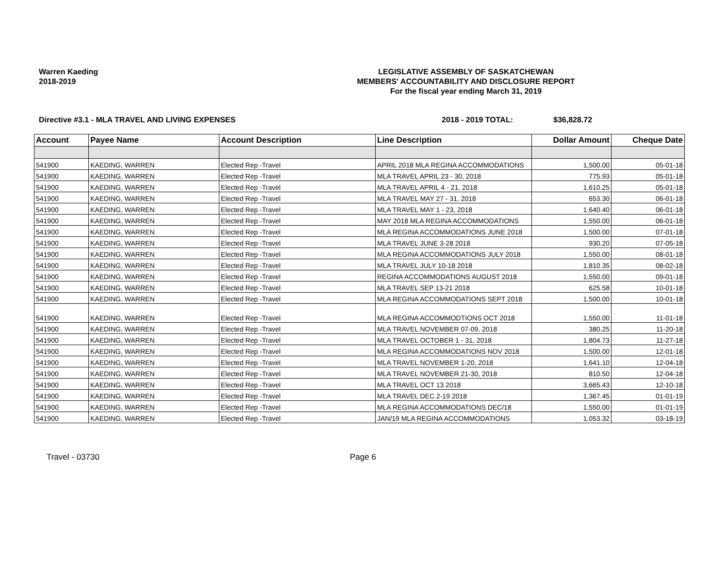Warren Kaeding
2018-2019
LEGISLATIVE ASSEMBLY OF SASKATCHEWAN
MEMBERS' ACCOUNTABILITY AND DISCLOSURE REPORT
For the fiscal year ending March 31, 2019
Directive #3.1 - MLA TRAVEL AND LIVING EXPENSES 2018 - 2019 TOTAL: $36,828.72
| Account | Payee Name | Account Description | Line Description | Dollar Amount | Cheque Date |
| --- | --- | --- | --- | --- | --- |
| 541900 | KAEDING, WARREN | Elected Rep -Travel | APRIL 2018 MLA REGINA ACCOMMODATIONS | 1,500.00 | 05-01-18 |
| 541900 | KAEDING, WARREN | Elected Rep -Travel | MLA TRAVEL APRIL 23 - 30, 2018 | 775.93 | 05-01-18 |
| 541900 | KAEDING, WARREN | Elected Rep -Travel | MLA TRAVEL APRIL 4 - 21, 2018 | 1,610.25 | 05-01-18 |
| 541900 | KAEDING, WARREN | Elected Rep -Travel | MLA TRAVEL MAY 27 - 31, 2018 | 653.30 | 06-01-18 |
| 541900 | KAEDING, WARREN | Elected Rep -Travel | MLA TRAVEL MAY 1 - 23, 2018 | 1,640.40 | 06-01-18 |
| 541900 | KAEDING, WARREN | Elected Rep -Travel | MAY 2018 MLA REGINA ACCOMMODATIONS | 1,550.00 | 06-01-18 |
| 541900 | KAEDING, WARREN | Elected Rep -Travel | MLA REGINA ACCOMMODATIONS JUNE 2018 | 1,500.00 | 07-01-18 |
| 541900 | KAEDING, WARREN | Elected Rep -Travel | MLA TRAVEL JUNE 3-28 2018 | 930.20 | 07-05-18 |
| 541900 | KAEDING, WARREN | Elected Rep -Travel | MLA REGINA ACCOMMODATIONS JULY 2018 | 1,550.00 | 08-01-18 |
| 541900 | KAEDING, WARREN | Elected Rep -Travel | MLA TRAVEL JULY 10-18 2018 | 1,810.35 | 08-02-18 |
| 541900 | KAEDING, WARREN | Elected Rep -Travel | REGINA ACCOMMODATIONS AUGUST 2018 | 1,550.00 | 09-01-18 |
| 541900 | KAEDING, WARREN | Elected Rep -Travel | MLA TRAVEL SEP 13-21 2018 | 625.58 | 10-01-18 |
| 541900 | KAEDING, WARREN | Elected Rep -Travel | MLA REGINA ACCOMMODATIONS SEPT 2018 | 1,500.00 | 10-01-18 |
| 541900 | KAEDING, WARREN | Elected Rep -Travel | MLA REGINA ACCOMMODTIONS OCT 2018 | 1,550.00 | 11-01-18 |
| 541900 | KAEDING, WARREN | Elected Rep -Travel | MLA TRAVEL NOVEMBER 07-09, 2018 | 380.25 | 11-20-18 |
| 541900 | KAEDING, WARREN | Elected Rep -Travel | MLA TRAVEL OCTOBER 1 - 31, 2018 | 1,804.73 | 11-27-18 |
| 541900 | KAEDING, WARREN | Elected Rep -Travel | MLA REGINA ACCOMMODATIONS NOV 2018 | 1,500.00 | 12-01-18 |
| 541900 | KAEDING, WARREN | Elected Rep -Travel | MLA TRAVEL NOVEMBER 1-20, 2018 | 1,641.10 | 12-04-18 |
| 541900 | KAEDING, WARREN | Elected Rep -Travel | MLA TRAVEL NOVEMBER 21-30, 2018 | 810.50 | 12-04-18 |
| 541900 | KAEDING, WARREN | Elected Rep -Travel | MLA TRAVEL OCT 13 2018 | 3,665.43 | 12-10-18 |
| 541900 | KAEDING, WARREN | Elected Rep -Travel | MLA TRAVEL DEC 2-19 2018 | 1,367.45 | 01-01-19 |
| 541900 | KAEDING, WARREN | Elected Rep -Travel | MLA REGINA ACCOMMODATIONS DEC/18 | 1,550.00 | 01-01-19 |
| 541900 | KAEDING, WARREN | Elected Rep -Travel | JAN/19 MLA REGINA ACCOMMODATIONS | 1,053.32 | 03-18-19 |
Travel - 03730 Page 6